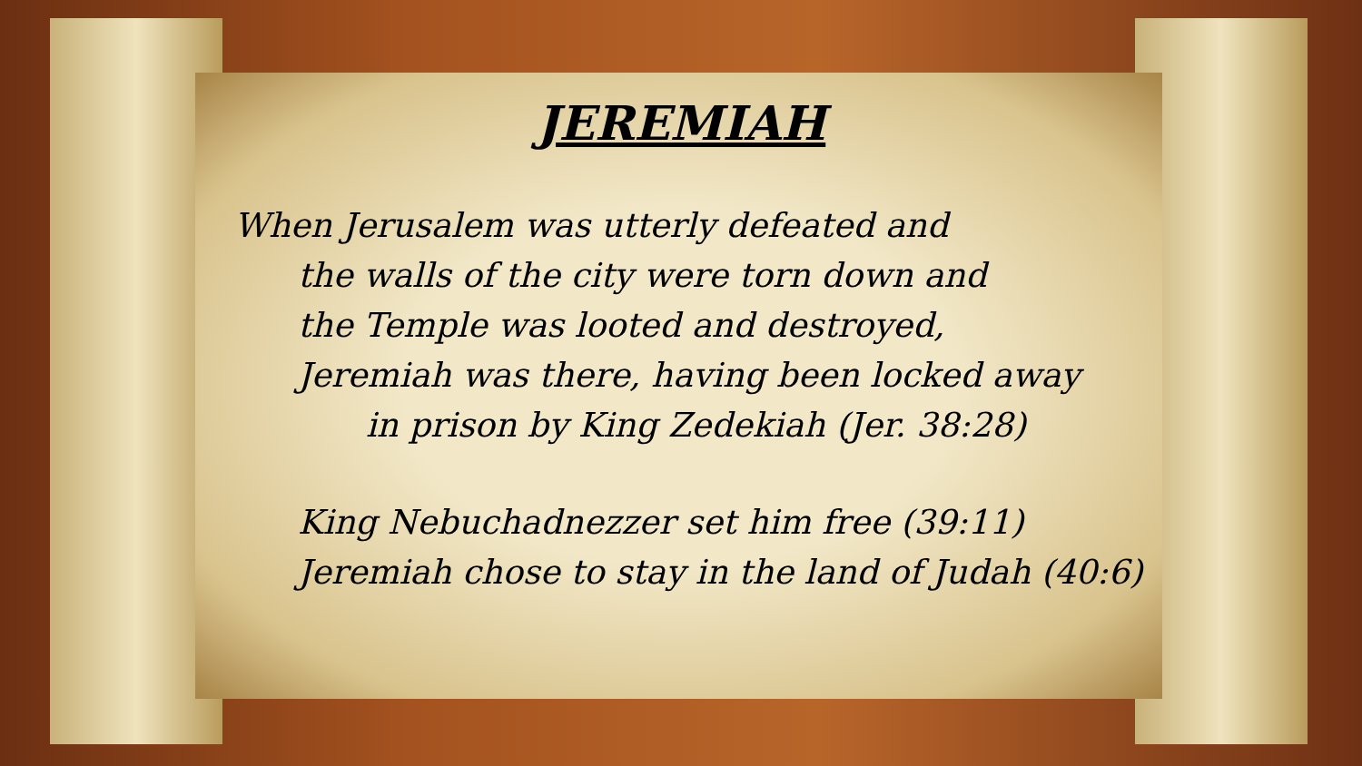JEREMIAH
When Jerusalem was utterly defeated and
the walls of the city were torn down and
the Temple was looted and destroyed,
Jeremiah was there, having been locked away
in prison by King Zedekiah (Jer. 38:28)
King Nebuchadnezzer set him free (39:11)
Jeremiah chose to stay in the land of Judah (40:6)